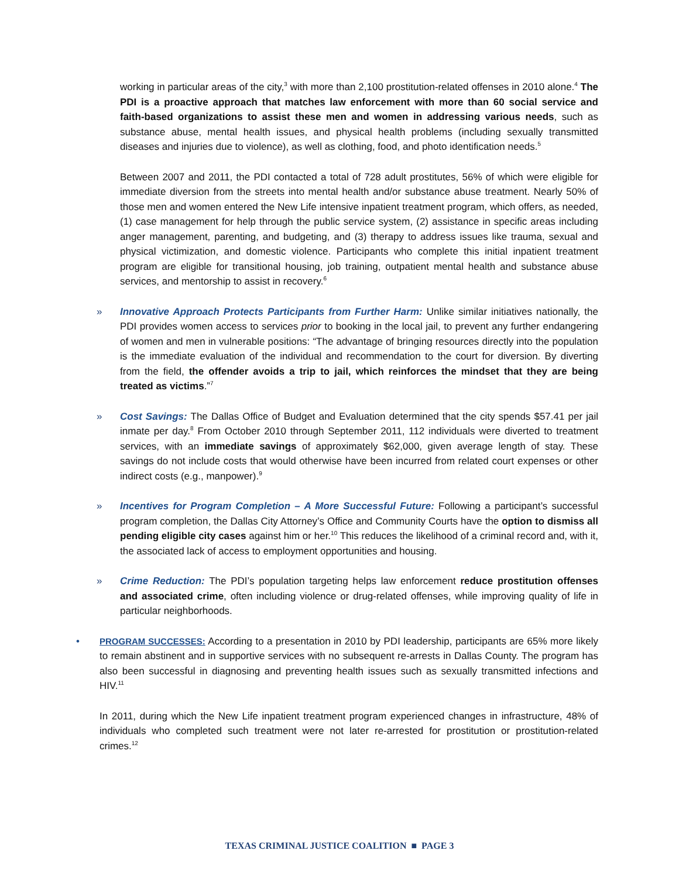working in particular areas of the city,<sup>3</sup> with more than 2,100 prostitution-related offenses in 2010 alone.<sup>4</sup> The PDI is a proactive approach that matches law enforcement with more than 60 social service and faith-based organizations to assist these men and women in addressing various needs, such as substance abuse, mental health issues, and physical health problems (including sexually transmitted diseases and injuries due to violence), as well as clothing, food, and photo identification needs.<sup>5</sup>
Between 2007 and 2011, the PDI contacted a total of 728 adult prostitutes, 56% of which were eligible for immediate diversion from the streets into mental health and/or substance abuse treatment. Nearly 50% of those men and women entered the New Life intensive inpatient treatment program, which offers, as needed, (1) case management for help through the public service system, (2) assistance in specific areas including anger management, parenting, and budgeting, and (3) therapy to address issues like trauma, sexual and physical victimization, and domestic violence. Participants who complete this initial inpatient treatment program are eligible for transitional housing, job training, outpatient mental health and substance abuse services, and mentorship to assist in recovery.<sup>6</sup>
» Innovative Approach Protects Participants from Further Harm: Unlike similar initiatives nationally, the PDI provides women access to services prior to booking in the local jail, to prevent any further endangering of women and men in vulnerable positions: “The advantage of bringing resources directly into the population is the immediate evaluation of the individual and recommendation to the court for diversion. By diverting from the field, the offender avoids a trip to jail, which reinforces the mindset that they are being treated as victims.”<sup>7</sup>
» Cost Savings: The Dallas Office of Budget and Evaluation determined that the city spends $57.41 per jail inmate per day.<sup>8</sup> From October 2010 through September 2011, 112 individuals were diverted to treatment services, with an immediate savings of approximately $62,000, given average length of stay. These savings do not include costs that would otherwise have been incurred from related court expenses or other indirect costs (e.g., manpower).<sup>9</sup>
» Incentives for Program Completion – A More Successful Future: Following a participant’s successful program completion, the Dallas City Attorney’s Office and Community Courts have the option to dismiss all pending eligible city cases against him or her.<sup>10</sup> This reduces the likelihood of a criminal record and, with it, the associated lack of access to employment opportunities and housing.
» Crime Reduction: The PDI’s population targeting helps law enforcement reduce prostitution offenses and associated crime, often including violence or drug-related offenses, while improving quality of life in particular neighborhoods.
• PROGRAM SUCCESSES: According to a presentation in 2010 by PDI leadership, participants are 65% more likely to remain abstinent and in supportive services with no subsequent re-arrests in Dallas County. The program has also been successful in diagnosing and preventing health issues such as sexually transmitted infections and HIV.<sup>11</sup>
In 2011, during which the New Life inpatient treatment program experienced changes in infrastructure, 48% of individuals who completed such treatment were not later re-arrested for prostitution or prostitution-related crimes.<sup>12</sup>
TEXAS CRIMINAL JUSTICE COALITION ■ PAGE 3